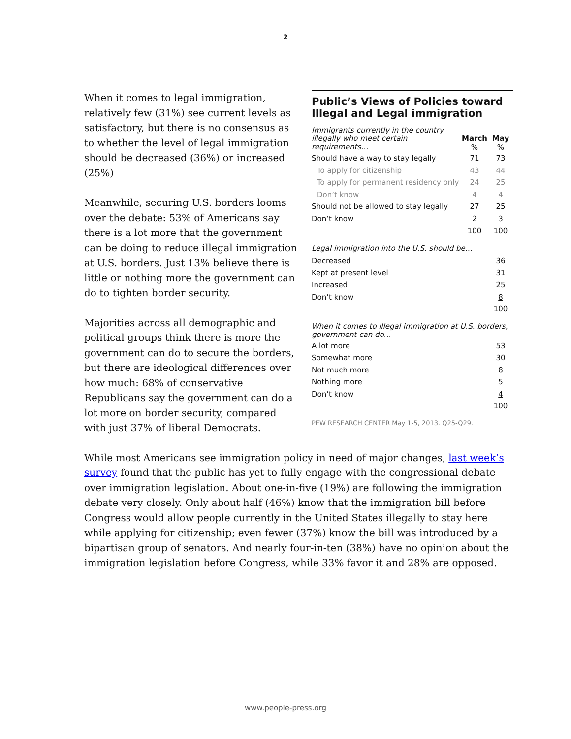2
Public’s Views of Policies toward Illegal and Legal immigration
| Immigrants currently in the country illegally who meet certain requirements… | March % | May % |
| Should have a way to stay legally | 71 | 73 |
| To apply for citizenship | 43 | 44 |
| To apply for permanent residency only | 24 | 25 |
| Don’t know | 4 | 4 |
| Should not be allowed to stay legally | 27 | 25 |
| Don’t know | 2 | 3 |
| | 100 | 100 |
| Legal immigration into the U.S. should be… | | |
| Decreased | | 36 |
| Kept at present level | | 31 |
| Increased | | 25 |
| Don’t know | | 8 |
| | | 100 |
| When it comes to illegal immigration at U.S. borders, government can do… | | |
| A lot more | | 53 |
| Somewhat more | | 30 |
| Not much more | | 8 |
| Nothing more | | 5 |
| Don’t know | | 4 |
| | | 100 |
PEW RESEARCH CENTER May 1-5, 2013. Q25-Q29.
When it comes to legal immigration, relatively few (31%) see current levels as satisfactory, but there is no consensus as to whether the level of legal immigration should be decreased (36%) or increased (25%)
Meanwhile, securing U.S. borders looms over the debate: 53% of Americans say there is a lot more that the government can be doing to reduce illegal immigration at U.S. borders. Just 13% believe there is little or nothing more the government can do to tighten border security.
Majorities across all demographic and political groups think there is more the government can do to secure the borders, but there are ideological differences over how much: 68% of conservative Republicans say the government can do a lot more on border security, compared with just 37% of liberal Democrats.
While most Americans see immigration policy in need of major changes, last week’s survey found that the public has yet to fully engage with the congressional debate over immigration legislation. About one-in-five (19%) are following the immigration debate very closely. Only about half (46%) know that the immigration bill before Congress would allow people currently in the United States illegally to stay here while applying for citizenship; even fewer (37%) know the bill was introduced by a bipartisan group of senators. And nearly four-in-ten (38%) have no opinion about the immigration legislation before Congress, while 33% favor it and 28% are opposed.
www.people-press.org